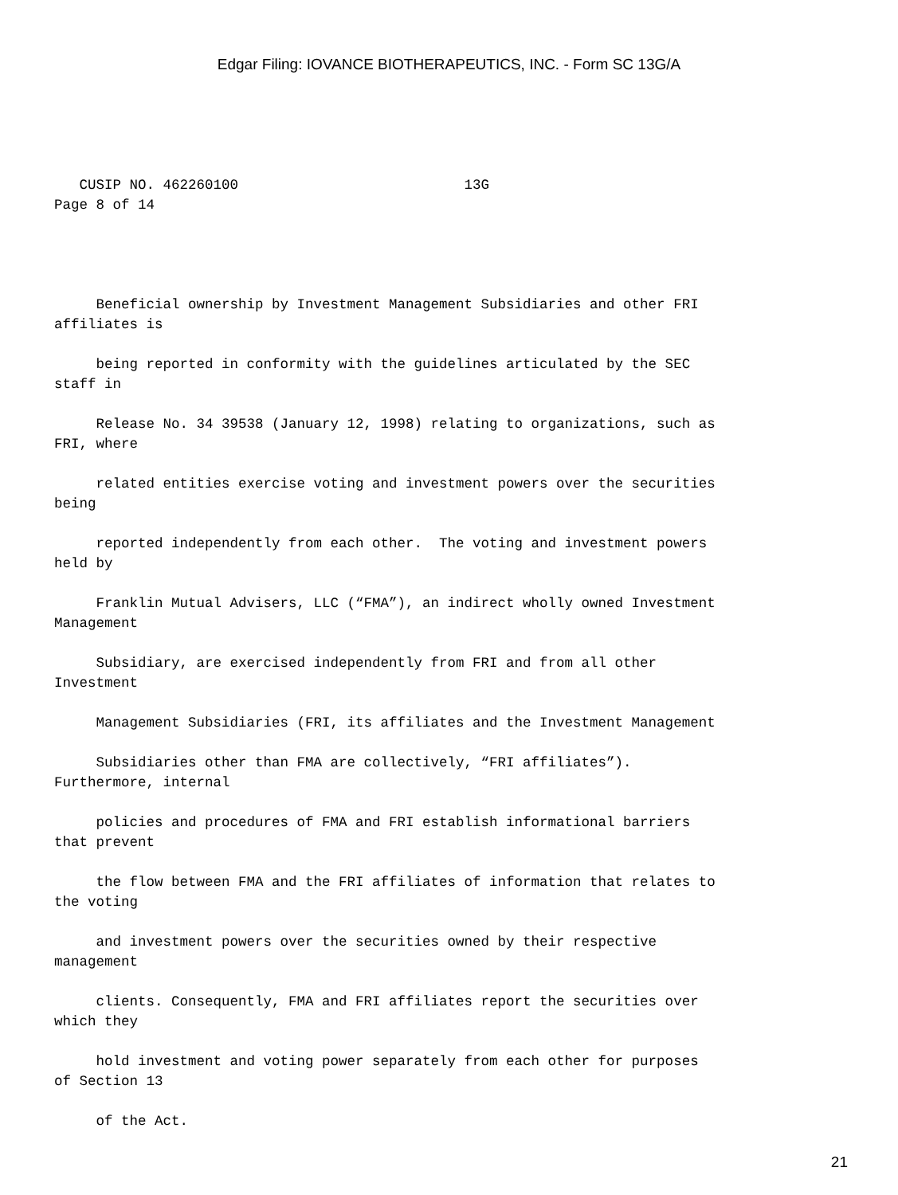Edgar Filing: IOVANCE BIOTHERAPEUTICS, INC. - Form SC 13G/A
   CUSIP NO. 462260100                           13G
Page 8 of 14




     Beneficial ownership by Investment Management Subsidiaries and other FRI
affiliates is

     being reported in conformity with the guidelines articulated by the SEC
staff in

     Release No. 34 39538 (January 12, 1998) relating to organizations, such as
FRI, where

     related entities exercise voting and investment powers over the securities
being

     reported independently from each other.  The voting and investment powers
held by

     Franklin Mutual Advisers, LLC (“FMA”), an indirect wholly owned Investment
Management

     Subsidiary, are exercised independently from FRI and from all other
Investment

     Management Subsidiaries (FRI, its affiliates and the Investment Management

     Subsidiaries other than FMA are collectively, “FRI affiliates”).
Furthermore, internal

     policies and procedures of FMA and FRI establish informational barriers
that prevent

     the flow between FMA and the FRI affiliates of information that relates to
the voting

     and investment powers over the securities owned by their respective
management

     clients. Consequently, FMA and FRI affiliates report the securities over
which they

     hold investment and voting power separately from each other for purposes
of Section 13

     of the Act.
21